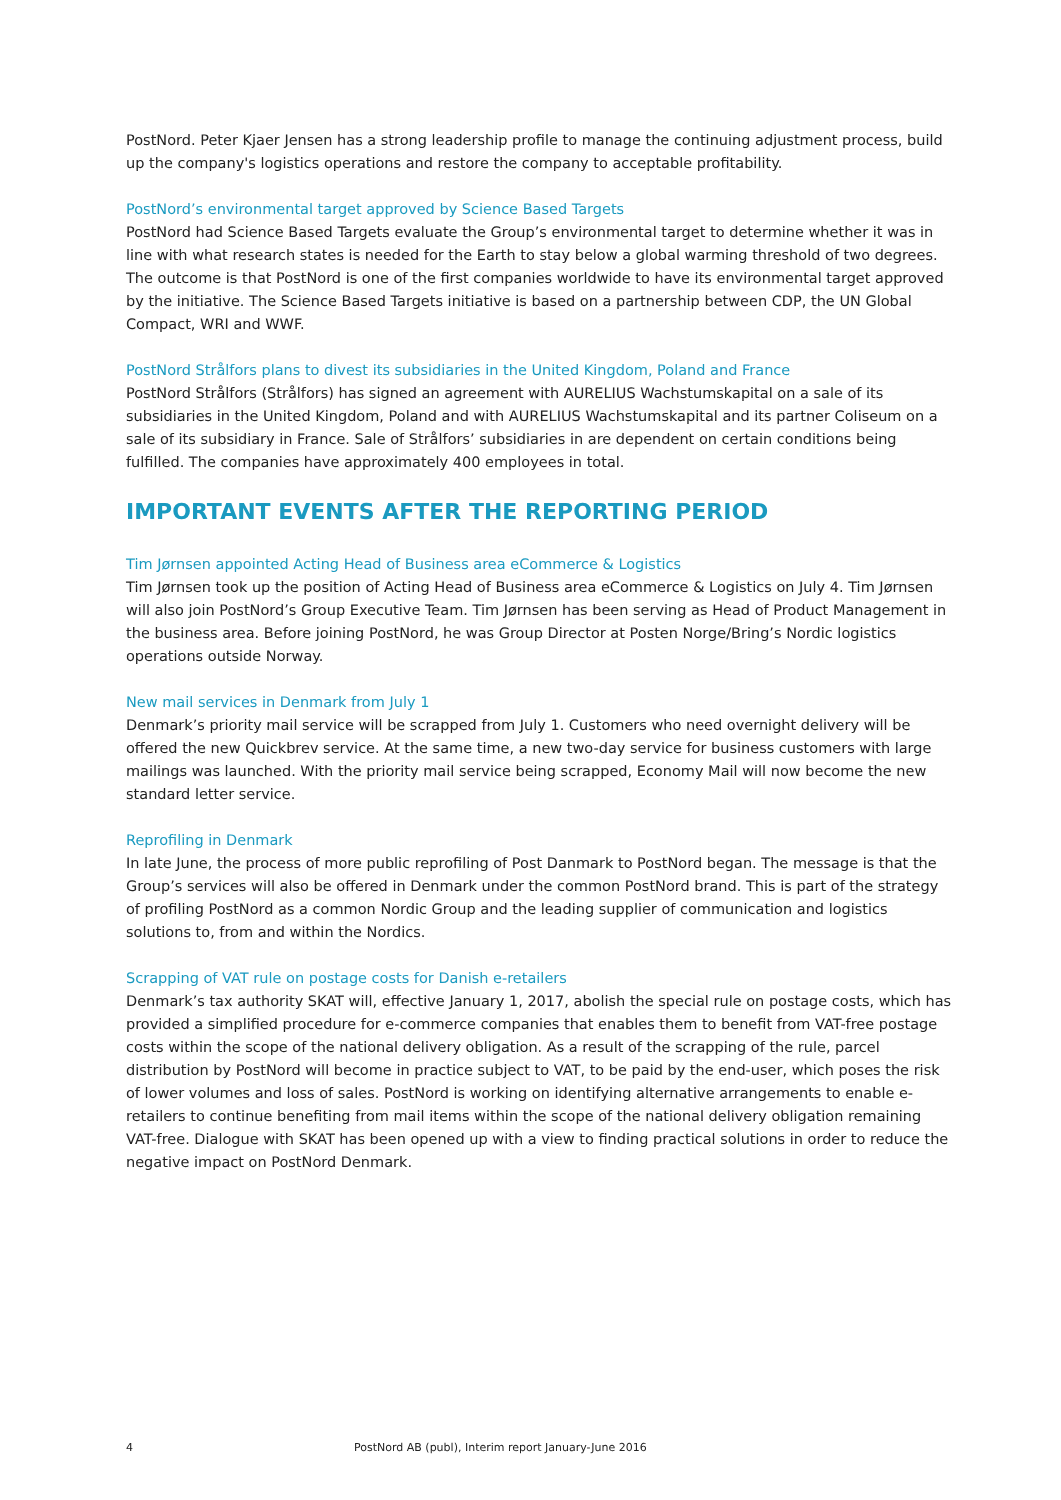PostNord. Peter Kjaer Jensen has a strong leadership profile to manage the continuing adjustment process, build up the company's logistics operations and restore the company to acceptable profitability.
PostNord’s environmental target approved by Science Based Targets
PostNord had Science Based Targets evaluate the Group’s environmental target to determine whether it was in line with what research states is needed for the Earth to stay below a global warming threshold of two degrees. The outcome is that PostNord is one of the first companies worldwide to have its environmental target approved by the initiative. The Science Based Targets initiative is based on a partnership between CDP, the UN Global Compact, WRI and WWF.
PostNord Strålfors plans to divest its subsidiaries in the United Kingdom, Poland and France
PostNord Strålfors (Strålfors) has signed an agreement with AURELIUS Wachstumskapital on a sale of its subsidiaries in the United Kingdom, Poland and with AURELIUS Wachstumskapital and its partner Coliseum on a sale of its subsidiary in France. Sale of Strålfors’ subsidiaries in are dependent on certain conditions being fulfilled. The companies have approximately 400 employees in total.
IMPORTANT EVENTS AFTER THE REPORTING PERIOD
Tim Jørnsen appointed Acting Head of Business area eCommerce & Logistics
Tim Jørnsen took up the position of Acting Head of Business area eCommerce & Logistics on July 4. Tim Jørnsen will also join PostNord’s Group Executive Team. Tim Jørnsen has been serving as Head of Product Management in the business area. Before joining PostNord, he was Group Director at Posten Norge/Bring’s Nordic logistics operations outside Norway.
New mail services in Denmark from July 1
Denmark’s priority mail service will be scrapped from July 1. Customers who need overnight delivery will be offered the new Quickbrev service. At the same time, a new two-day service for business customers with large mailings was launched. With the priority mail service being scrapped, Economy Mail will now become the new standard letter service.
Reprofiling in Denmark
In late June, the process of more public reprofiling of Post Danmark to PostNord began. The message is that the Group’s services will also be offered in Denmark under the common PostNord brand. This is part of the strategy of profiling PostNord as a common Nordic Group and the leading supplier of communication and logistics solutions to, from and within the Nordics.
Scrapping of VAT rule on postage costs for Danish e-retailers
Denmark’s tax authority SKAT will, effective January 1, 2017, abolish the special rule on postage costs, which has provided a simplified procedure for e-commerce companies that enables them to benefit from VAT-free postage costs within the scope of the national delivery obligation. As a result of the scrapping of the rule, parcel distribution by PostNord will become in practice subject to VAT, to be paid by the end-user, which poses the risk of lower volumes and loss of sales. PostNord is working on identifying alternative arrangements to enable e-retailers to continue benefiting from mail items within the scope of the national delivery obligation remaining VAT-free. Dialogue with SKAT has been opened up with a view to finding practical solutions in order to reduce the negative impact on PostNord Denmark.
4 PostNord AB (publ), Interim report January-June 2016